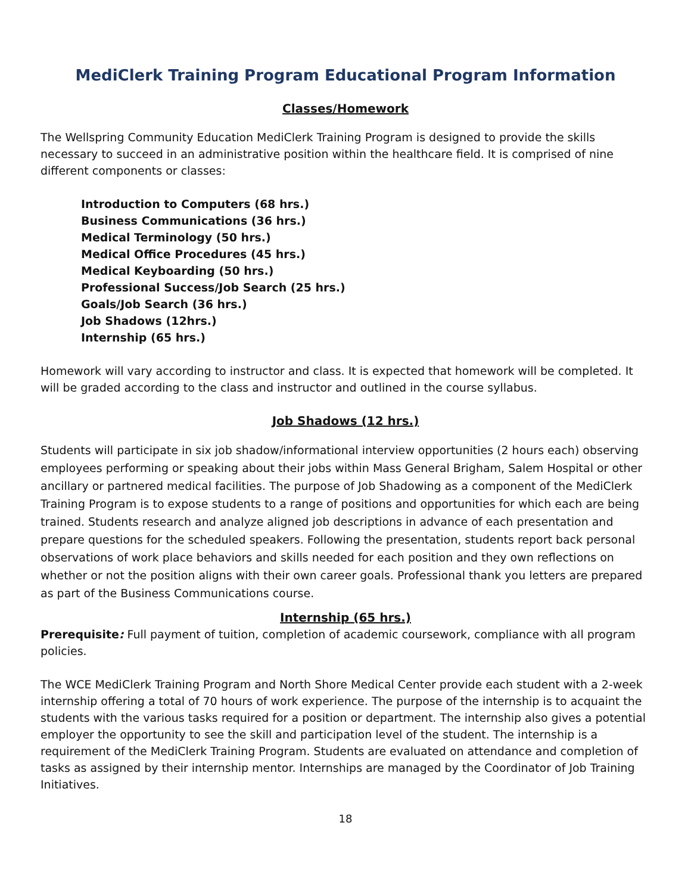MediClerk Training Program Educational Program Information
Classes/Homework
The Wellspring Community Education MediClerk Training Program is designed to provide the skills necessary to succeed in an administrative position within the healthcare field. It is comprised of nine different components or classes:
Introduction to Computers (68 hrs.)
Business Communications (36 hrs.)
Medical Terminology (50 hrs.)
Medical Office Procedures (45 hrs.)
Medical Keyboarding (50 hrs.)
Professional Success/Job Search (25 hrs.)
Goals/Job Search (36 hrs.)
Job Shadows (12hrs.)
Internship (65 hrs.)
Homework will vary according to instructor and class. It is expected that homework will be completed. It will be graded according to the class and instructor and outlined in the course syllabus.
Job Shadows (12 hrs.)
Students will participate in six job shadow/informational interview opportunities (2 hours each) observing employees performing or speaking about their jobs within Mass General Brigham, Salem Hospital or other ancillary or partnered medical facilities. The purpose of Job Shadowing as a component of the MediClerk Training Program is to expose students to a range of positions and opportunities for which each are being trained. Students research and analyze aligned job descriptions in advance of each presentation and prepare questions for the scheduled speakers. Following the presentation, students report back personal observations of work place behaviors and skills needed for each position and they own reflections on whether or not the position aligns with their own career goals. Professional thank you letters are prepared as part of the Business Communications course.
Internship (65 hrs.)
Prerequisite: Full payment of tuition, completion of academic coursework, compliance with all program policies.
The WCE MediClerk Training Program and North Shore Medical Center provide each student with a 2-week internship offering a total of 70 hours of work experience. The purpose of the internship is to acquaint the students with the various tasks required for a position or department. The internship also gives a potential employer the opportunity to see the skill and participation level of the student. The internship is a requirement of the MediClerk Training Program. Students are evaluated on attendance and completion of tasks as assigned by their internship mentor. Internships are managed by the Coordinator of Job Training Initiatives.
18